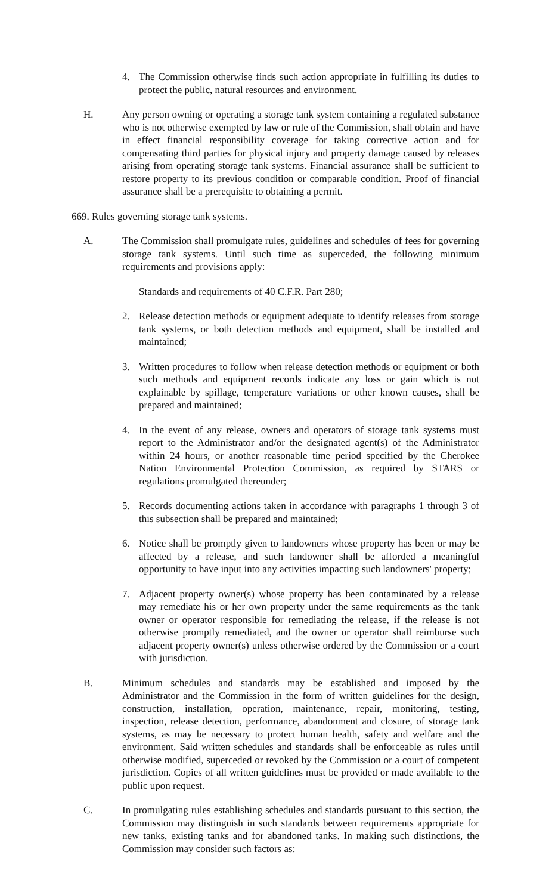4. The Commission otherwise finds such action appropriate in fulfilling its duties to protect the public, natural resources and environment.
H. Any person owning or operating a storage tank system containing a regulated substance who is not otherwise exempted by law or rule of the Commission, shall obtain and have in effect financial responsibility coverage for taking corrective action and for compensating third parties for physical injury and property damage caused by releases arising from operating storage tank systems. Financial assurance shall be sufficient to restore property to its previous condition or comparable condition. Proof of financial assurance shall be a prerequisite to obtaining a permit.
669. Rules governing storage tank systems.
A. The Commission shall promulgate rules, guidelines and schedules of fees for governing storage tank systems. Until such time as superceded, the following minimum requirements and provisions apply:
Standards and requirements of 40 C.F.R. Part 280;
2. Release detection methods or equipment adequate to identify releases from storage tank systems, or both detection methods and equipment, shall be installed and maintained;
3. Written procedures to follow when release detection methods or equipment or both such methods and equipment records indicate any loss or gain which is not explainable by spillage, temperature variations or other known causes, shall be prepared and maintained;
4. In the event of any release, owners and operators of storage tank systems must report to the Administrator and/or the designated agent(s) of the Administrator within 24 hours, or another reasonable time period specified by the Cherokee Nation Environmental Protection Commission, as required by STARS or regulations promulgated thereunder;
5. Records documenting actions taken in accordance with paragraphs 1 through 3 of this subsection shall be prepared and maintained;
6. Notice shall be promptly given to landowners whose property has been or may be affected by a release, and such landowner shall be afforded a meaningful opportunity to have input into any activities impacting such landowners' property;
7. Adjacent property owner(s) whose property has been contaminated by a release may remediate his or her own property under the same requirements as the tank owner or operator responsible for remediating the release, if the release is not otherwise promptly remediated, and the owner or operator shall reimburse such adjacent property owner(s) unless otherwise ordered by the Commission or a court with jurisdiction.
B. Minimum schedules and standards may be established and imposed by the Administrator and the Commission in the form of written guidelines for the design, construction, installation, operation, maintenance, repair, monitoring, testing, inspection, release detection, performance, abandonment and closure, of storage tank systems, as may be necessary to protect human health, safety and welfare and the environment. Said written schedules and standards shall be enforceable as rules until otherwise modified, superceded or revoked by the Commission or a court of competent jurisdiction. Copies of all written guidelines must be provided or made available to the public upon request.
C. In promulgating rules establishing schedules and standards pursuant to this section, the Commission may distinguish in such standards between requirements appropriate for new tanks, existing tanks and for abandoned tanks. In making such distinctions, the Commission may consider such factors as: